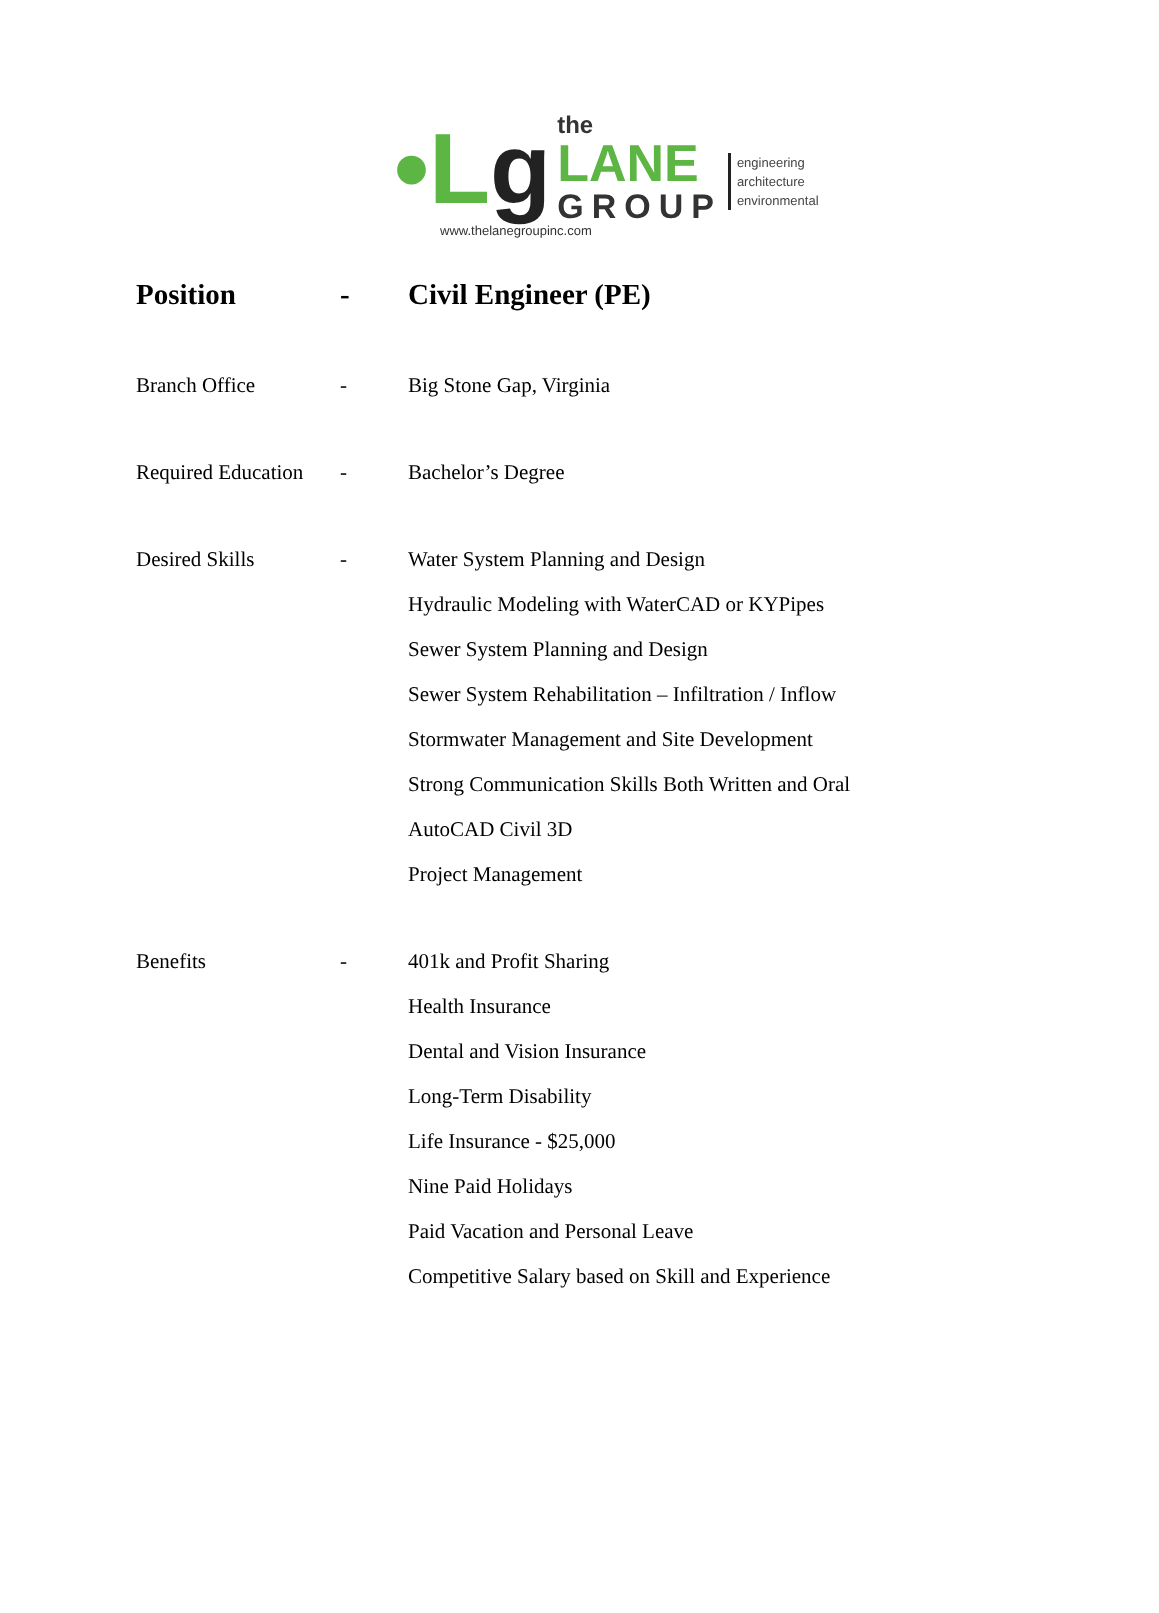•Lg
the
LANE
GROUP
engineering
architecture
environmental
www.thelanegroupinc.com
Position - Civil Engineer (PE)
Branch Office - Big Stone Gap, Virginia
Required Education
- Bachelor’s Degree
Desired Skills - Water System Planning and Design
Hydraulic Modeling with WaterCAD or KYPipes
Sewer System Planning and Design
Sewer System Rehabilitation – Infiltration / Inflow
Stormwater Management and Site Development
Strong Communication Skills Both Written and Oral
AutoCAD Civil 3D
Project Management
Benefits - 401k and Profit Sharing
Health Insurance
Dental and Vision Insurance
Long-Term Disability
Life Insurance - $25,000
Nine Paid Holidays
Paid Vacation and Personal Leave
Competitive Salary based on Skill and Experience